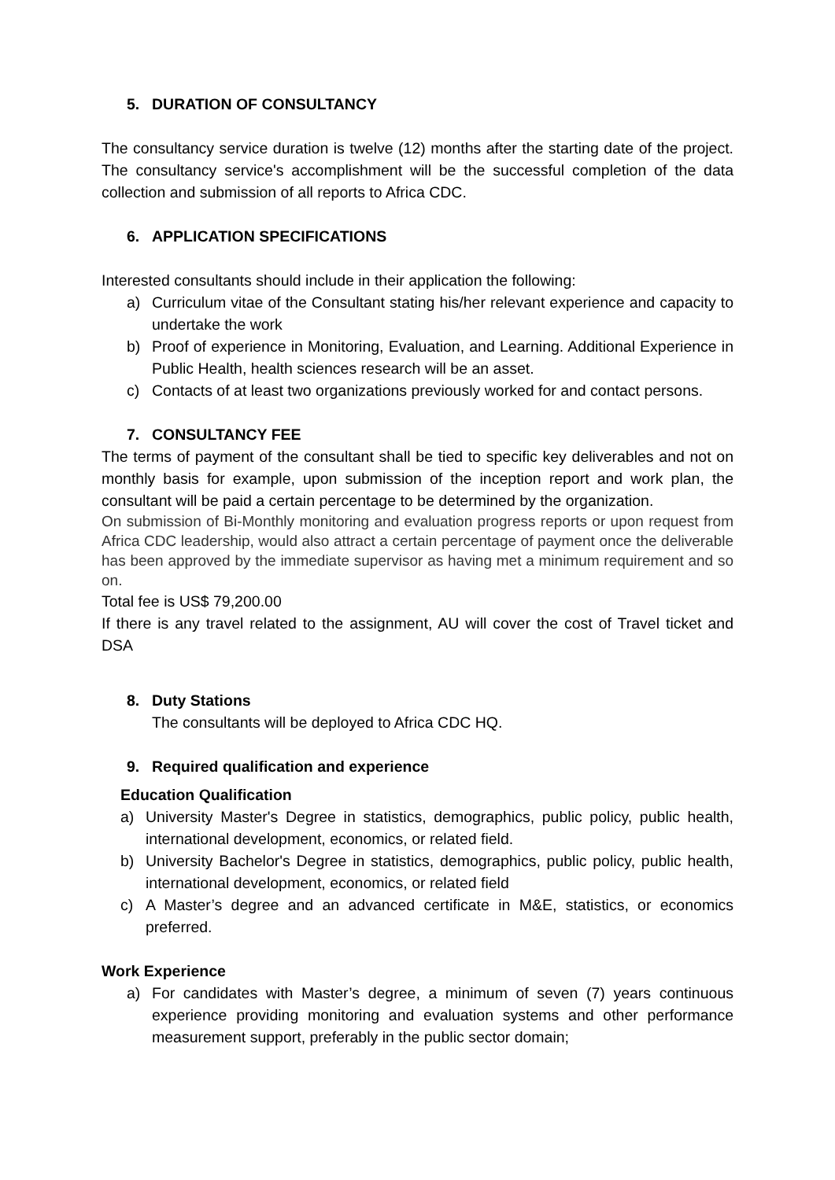5. DURATION OF CONSULTANCY
The consultancy service duration is twelve (12) months after the starting date of the project. The consultancy service's accomplishment will be the successful completion of the data collection and submission of all reports to Africa CDC.
6. APPLICATION SPECIFICATIONS
Interested consultants should include in their application the following:
a) Curriculum vitae of the Consultant stating his/her relevant experience and capacity to undertake the work
b) Proof of experience in Monitoring, Evaluation, and Learning. Additional Experience in Public Health, health sciences research will be an asset.
c) Contacts of at least two organizations previously worked for and contact persons.
7. CONSULTANCY FEE
The terms of payment of the consultant shall be tied to specific key deliverables and not on monthly basis for example, upon submission of the inception report and work plan, the consultant will be paid a certain percentage to be determined by the organization.
On submission of Bi-Monthly monitoring and evaluation progress reports or upon request from Africa CDC leadership, would also attract a certain percentage of payment once the deliverable has been approved by the immediate supervisor as having met a minimum requirement and so on.
Total fee is US$ 79,200.00
If there is any travel related to the assignment, AU will cover the cost of Travel ticket and DSA
8. Duty Stations
The consultants will be deployed to Africa CDC HQ.
9. Required qualification and experience
Education Qualification
a) University Master's Degree in statistics, demographics, public policy, public health, international development, economics, or related field.
b) University Bachelor's Degree in statistics, demographics, public policy, public health, international development, economics, or related field
c) A Master’s degree and an advanced certificate in M&E, statistics, or economics preferred.
Work Experience
a) For candidates with Master’s degree, a minimum of seven (7) years continuous experience providing monitoring and evaluation systems and other performance measurement support, preferably in the public sector domain;